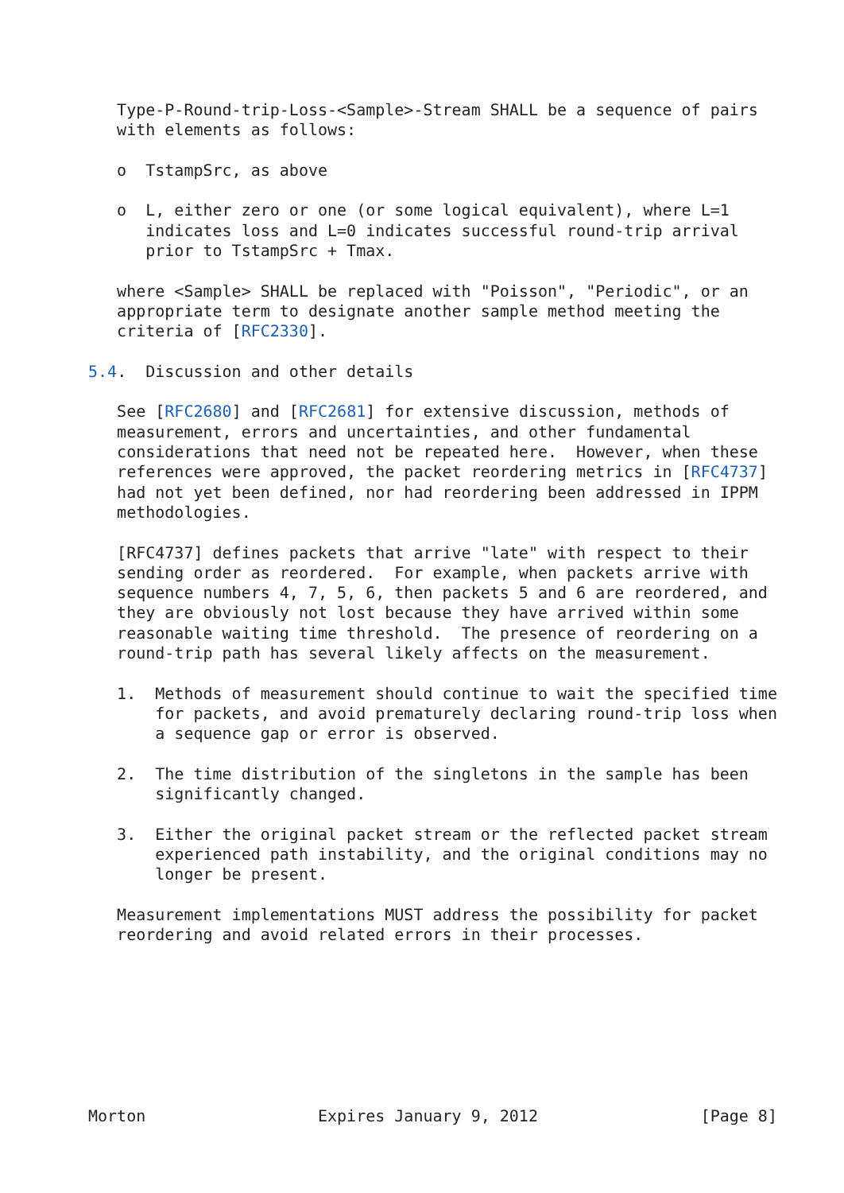Type-P-Round-trip-Loss-<Sample>-Stream SHALL be a sequence of pairs
   with elements as follows:

   o  TstampSrc, as above

   o  L, either zero or one (or some logical equivalent), where L=1
      indicates loss and L=0 indicates successful round-trip arrival
      prior to TstampSrc + Tmax.

   where <Sample> SHALL be replaced with "Poisson", "Periodic", or an
   appropriate term to designate another sample method meeting the
   criteria of [RFC2330].

5.4.  Discussion and other details

   See [RFC2680] and [RFC2681] for extensive discussion, methods of
   measurement, errors and uncertainties, and other fundamental
   considerations that need not be repeated here.  However, when these
   references were approved, the packet reordering metrics in [RFC4737]
   had not yet been defined, nor had reordering been addressed in IPPM
   methodologies.

   [RFC4737] defines packets that arrive "late" with respect to their
   sending order as reordered.  For example, when packets arrive with
   sequence numbers 4, 7, 5, 6, then packets 5 and 6 are reordered, and
   they are obviously not lost because they have arrived within some
   reasonable waiting time threshold.  The presence of reordering on a
   round-trip path has several likely affects on the measurement.

   1.  Methods of measurement should continue to wait the specified time
       for packets, and avoid prematurely declaring round-trip loss when
       a sequence gap or error is observed.

   2.  The time distribution of the singletons in the sample has been
       significantly changed.

   3.  Either the original packet stream or the reflected packet stream
       experienced path instability, and the original conditions may no
       longer be present.

   Measurement implementations MUST address the possibility for packet
   reordering and avoid related errors in their processes.








Morton                  Expires January 9, 2012                 [Page 8]